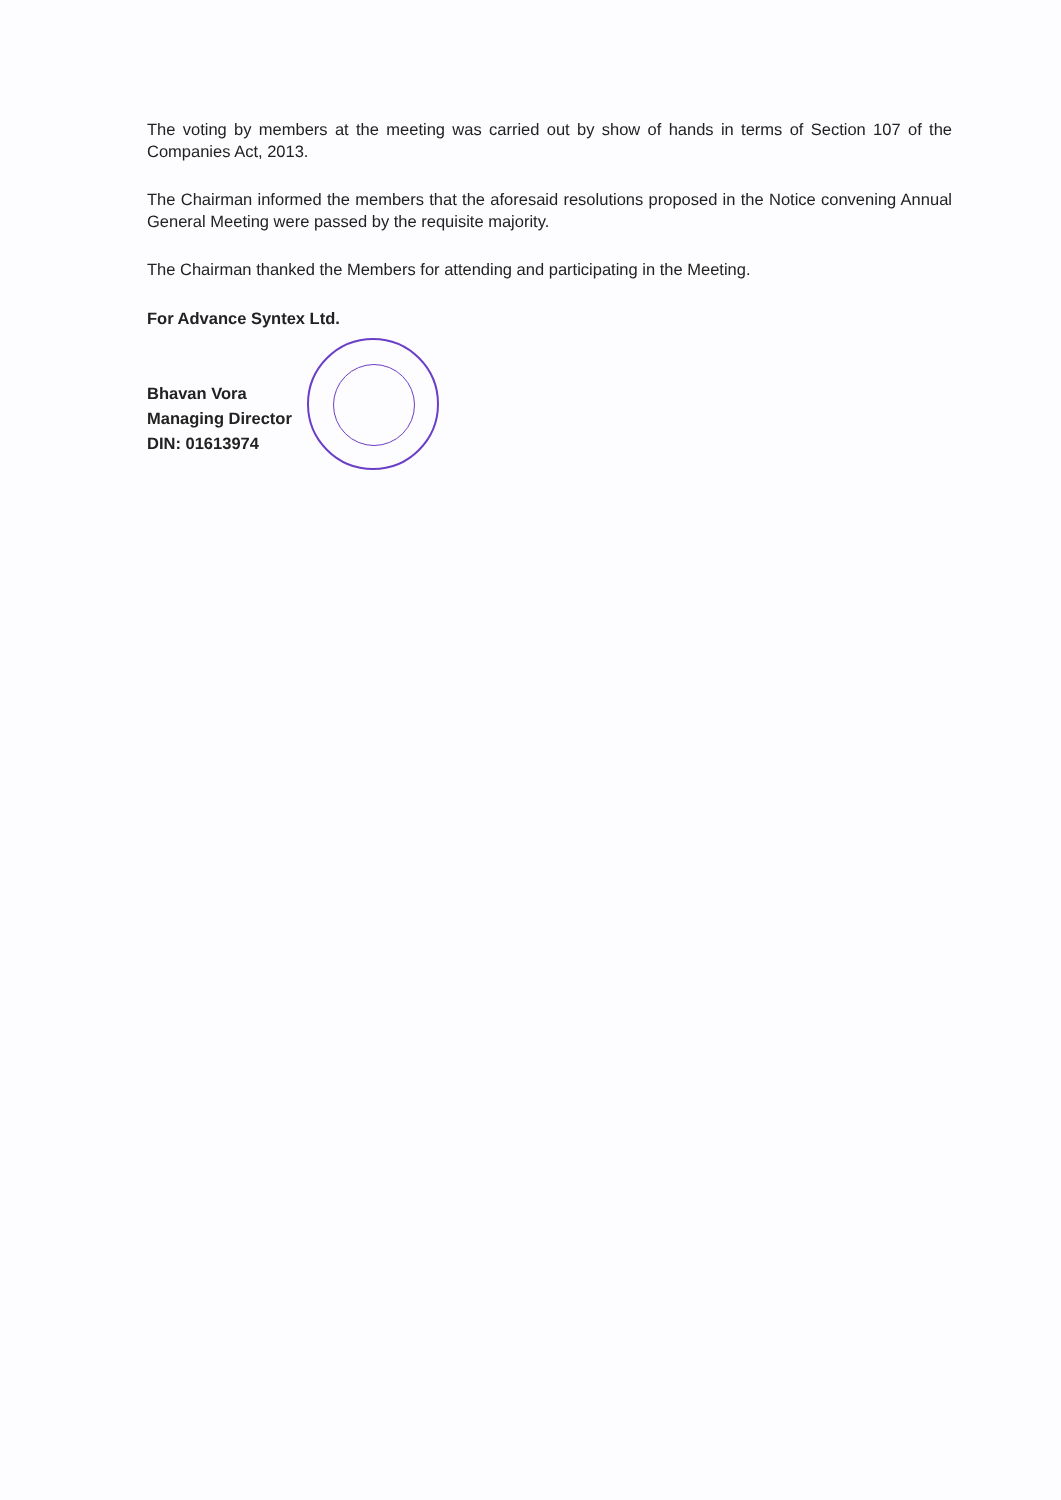The voting by members at the meeting was carried out by show of hands in terms of Section 107 of the Companies Act, 2013.
The Chairman informed the members that the aforesaid resolutions proposed in the Notice convening Annual General Meeting were passed by the requisite majority.
The Chairman thanked the Members for attending and participating in the Meeting.
For Advance Syntex Ltd.
Bhavan Vora
Managing Director
DIN: 01613974